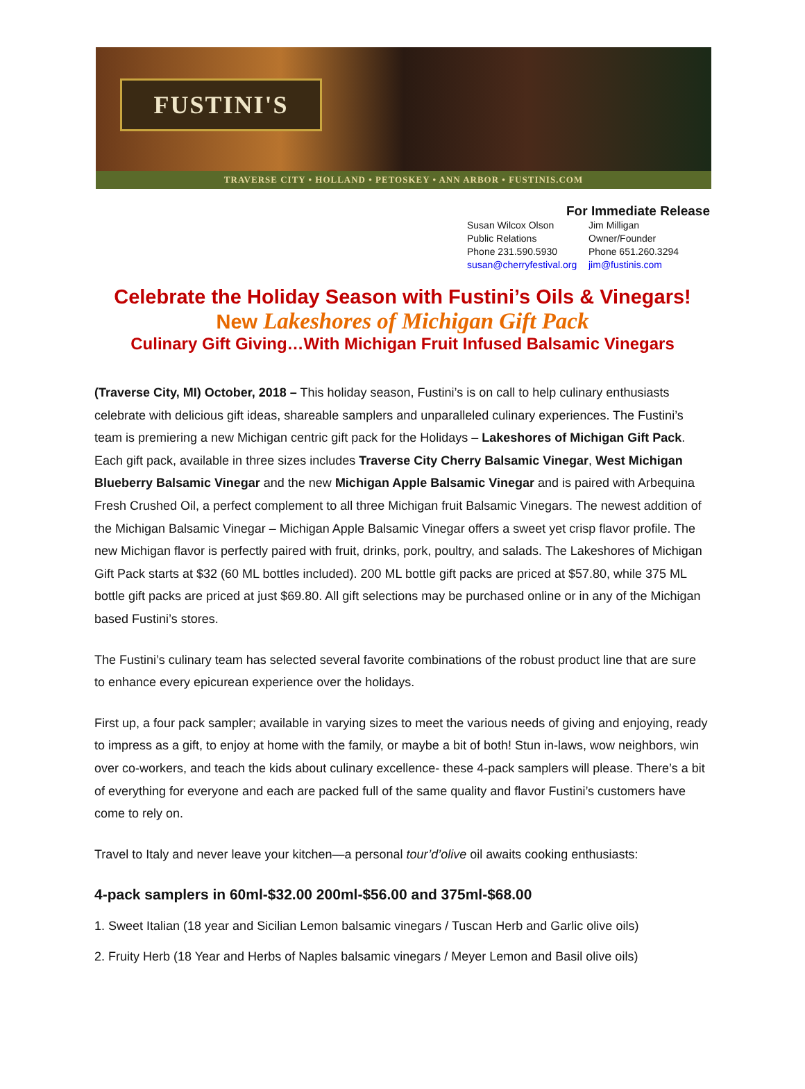FUSTINI'S
TRAVERSE CITY • HOLLAND • PETOSKEY • ANN ARBOR • FUSTINIS.COM
For Immediate Release
Susan Wilcox Olson
Public Relations
Phone 231.590.5930
susan@cherryfestival.org
Jim Milligan
Owner/Founder
Phone 651.260.3294
jim@fustinis.com
Celebrate the Holiday Season with Fustini’s Oils & Vinegars!
New Lakeshores of Michigan Gift Pack
Culinary Gift Giving…With Michigan Fruit Infused Balsamic Vinegars
(Traverse City, MI) October, 2018 – This holiday season, Fustini’s is on call to help culinary enthusiasts celebrate with delicious gift ideas, shareable samplers and unparalleled culinary experiences. The Fustini’s team is premiering a new Michigan centric gift pack for the Holidays – Lakeshores of Michigan Gift Pack. Each gift pack, available in three sizes includes Traverse City Cherry Balsamic Vinegar, West Michigan Blueberry Balsamic Vinegar and the new Michigan Apple Balsamic Vinegar and is paired with Arbequina Fresh Crushed Oil, a perfect complement to all three Michigan fruit Balsamic Vinegars. The newest addition of the Michigan Balsamic Vinegar – Michigan Apple Balsamic Vinegar offers a sweet yet crisp flavor profile. The new Michigan flavor is perfectly paired with fruit, drinks, pork, poultry, and salads. The Lakeshores of Michigan Gift Pack starts at $32 (60 ML bottles included). 200 ML bottle gift packs are priced at $57.80, while 375 ML bottle gift packs are priced at just $69.80. All gift selections may be purchased online or in any of the Michigan based Fustini’s stores.
The Fustini’s culinary team has selected several favorite combinations of the robust product line that are sure to enhance every epicurean experience over the holidays.
First up, a four pack sampler; available in varying sizes to meet the various needs of giving and enjoying, ready to impress as a gift, to enjoy at home with the family, or maybe a bit of both! Stun in-laws, wow neighbors, win over co-workers, and teach the kids about culinary excellence- these 4-pack samplers will please. There’s a bit of everything for everyone and each are packed full of the same quality and flavor Fustini’s customers have come to rely on.
Travel to Italy and never leave your kitchen—a personal tour’d’olive oil awaits cooking enthusiasts:
4-pack samplers in 60ml-$32.00 200ml-$56.00 and 375ml-$68.00
1. Sweet Italian (18 year and Sicilian Lemon balsamic vinegars / Tuscan Herb and Garlic olive oils)
2. Fruity Herb (18 Year and Herbs of Naples balsamic vinegars / Meyer Lemon and Basil olive oils)